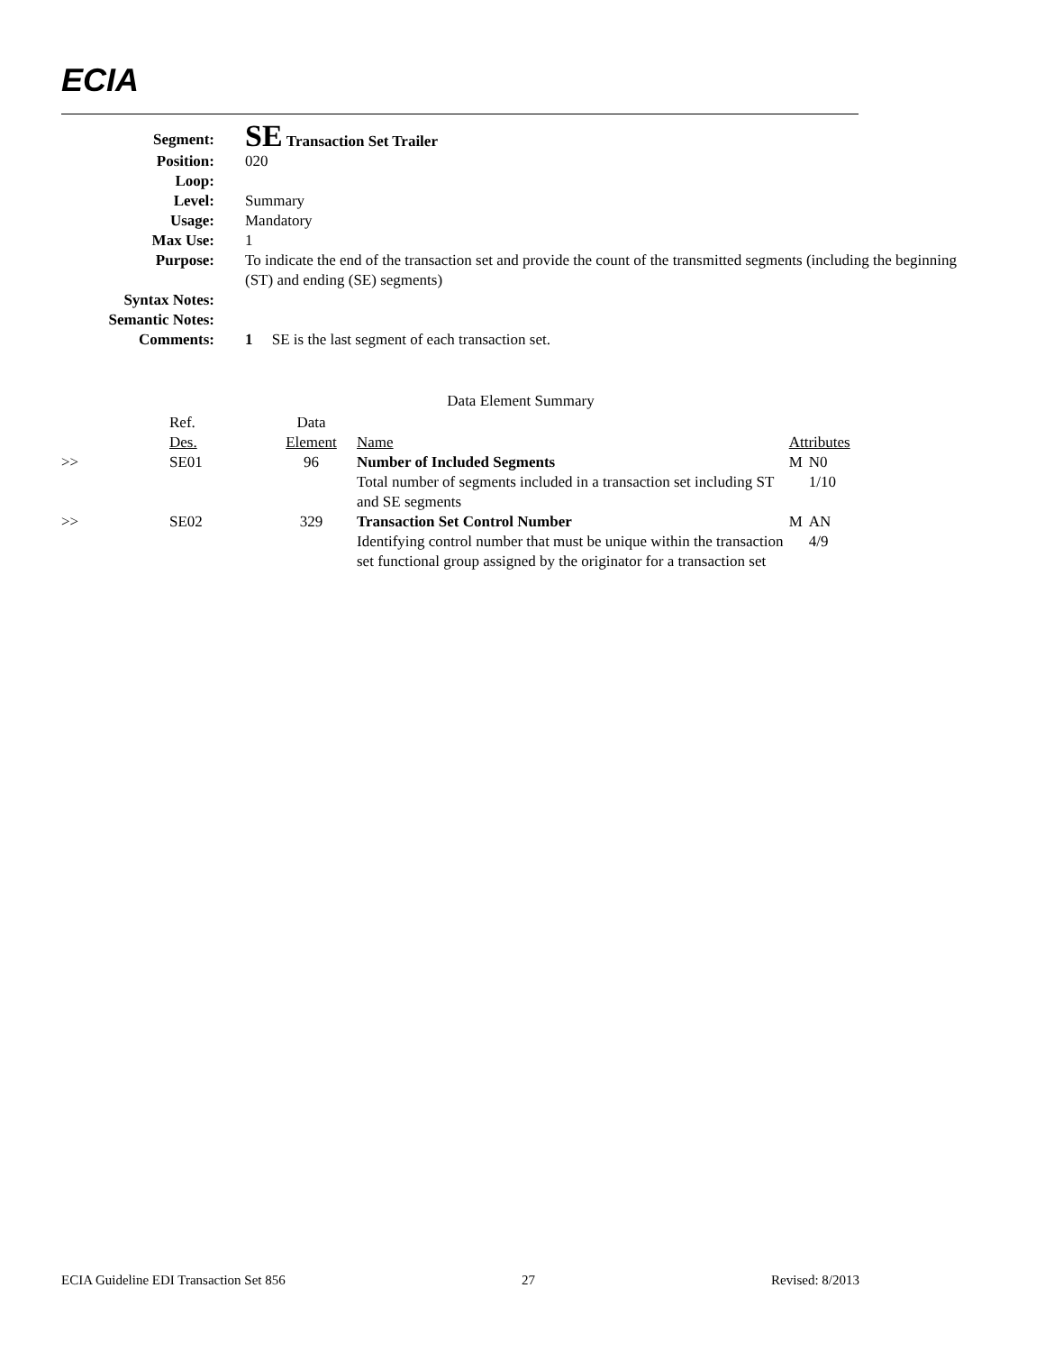ECIA
| Segment: | SE Transaction Set Trailer |
| Position: | 020 |
| Loop: | |
| Level: | Summary |
| Usage: | Mandatory |
| Max Use: | 1 |
| Purpose: | To indicate the end of the transaction set and provide the count of the transmitted segments (including the beginning (ST) and ending (SE) segments) |
| Syntax Notes: | |
| Semantic Notes: | |
| Comments: | 1 SE is the last segment of each transaction set. |
| Data Element Summary | | | | | |
| --- | --- | --- | --- | --- | --- |
| | Ref. Des. | Data Element | Name | Attributes | |
| >> | SE01 | 96 | Number of Included Segments Total number of segments included in a transaction set including ST and SE segments | M | N0 1/10 |
| >> | SE02 | 329 | Transaction Set Control Number Identifying control number that must be unique within the transaction set functional group assigned by the originator for a transaction set | M | AN 4/9 |
ECIA Guideline EDI Transaction Set 856 27 Revised: 8/2013